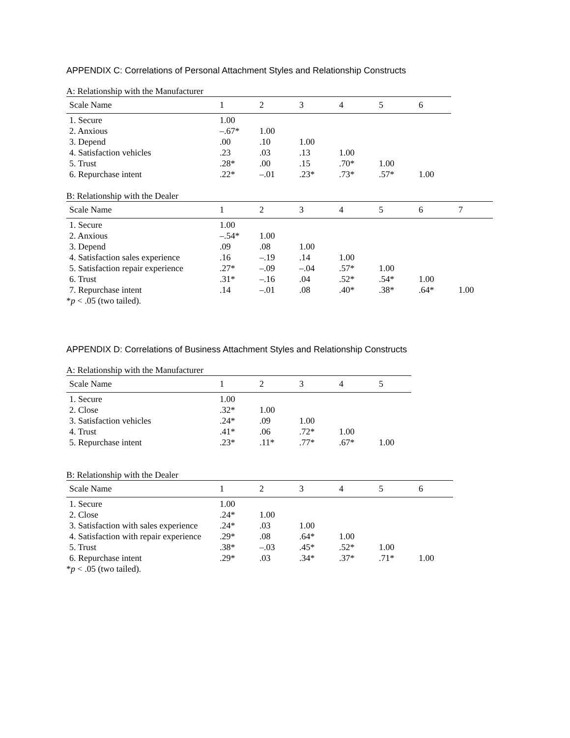APPENDIX C: Correlations of Personal Attachment Styles and Relationship Constructs
A: Relationship with the Manufacturer
| Scale Name | 1 | 2 | 3 | 4 | 5 | 6 |
| --- | --- | --- | --- | --- | --- | --- |
| 1. Secure | 1.00 | | | | | |
| 2. Anxious | –.67* | 1.00 | | | | |
| 3. Depend | .00 | .10 | 1.00 | | | |
| 4. Satisfaction vehicles | .23 | .03 | .13 | 1.00 | | |
| 5. Trust | .28* | .00 | .15 | .70* | 1.00 | |
| 6. Repurchase intent | .22* | –.01 | .23* | .73* | .57* | 1.00 |
B: Relationship with the Dealer
| Scale Name | 1 | 2 | 3 | 4 | 5 | 6 | 7 |
| --- | --- | --- | --- | --- | --- | --- | --- |
| 1. Secure | 1.00 | | | | | | |
| 2. Anxious | –.54* | 1.00 | | | | | |
| 3. Depend | .09 | .08 | 1.00 | | | | |
| 4. Satisfaction sales experience | .16 | –.19 | .14 | 1.00 | | | |
| 5. Satisfaction repair experience | .27* | –.09 | –.04 | .57* | 1.00 | | |
| 6. Trust | .31* | –.16 | .04 | .52* | .54* | 1.00 | |
| 7. Repurchase intent | .14 | –.01 | .08 | .40* | .38* | .64* | 1.00 |
*p < .05 (two tailed).
APPENDIX D: Correlations of Business Attachment Styles and Relationship Constructs
A: Relationship with the Manufacturer
| Scale Name | 1 | 2 | 3 | 4 | 5 |
| --- | --- | --- | --- | --- | --- |
| 1. Secure | 1.00 | | | | |
| 2. Close | .32* | 1.00 | | | |
| 3. Satisfaction vehicles | .24* | .09 | 1.00 | | |
| 4. Trust | .41* | .06 | .72* | 1.00 | |
| 5. Repurchase intent | .23* | .11* | .77* | .67* | 1.00 |
B: Relationship with the Dealer
| Scale Name | 1 | 2 | 3 | 4 | 5 | 6 |
| --- | --- | --- | --- | --- | --- | --- |
| 1. Secure | 1.00 | | | | | |
| 2. Close | .24* | 1.00 | | | | |
| 3. Satisfaction with sales experience | .24* | .03 | 1.00 | | | |
| 4. Satisfaction with repair experience | .29* | .08 | .64* | 1.00 | | |
| 5. Trust | .38* | –.03 | .45* | .52* | 1.00 | |
| 6. Repurchase intent | .29* | .03 | .34* | .37* | .71* | 1.00 |
*p < .05 (two tailed).